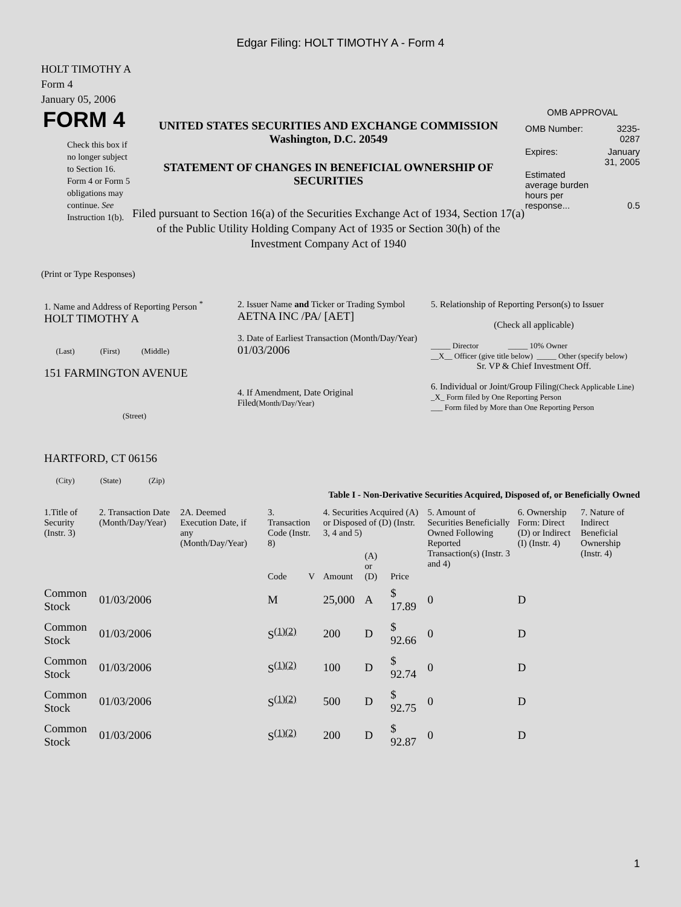Edgar Filing: HOLT TIMOTHY A - Form 4
HOLT TIMOTHY A
Form 4
January 05, 2006
FORM 4
Check this box if no longer subject to Section 16. Form 4 or Form 5 obligations may continue. See Instruction 1(b).
UNITED STATES SECURITIES AND EXCHANGE COMMISSION
Washington, D.C. 20549
STATEMENT OF CHANGES IN BENEFICIAL OWNERSHIP OF SECURITIES
Filed pursuant to Section 16(a) of the Securities Exchange Act of 1934, Section 17(a) of the Public Utility Holding Company Act of 1935 or Section 30(h) of the Investment Company Act of 1940
OMB APPROVAL
| OMB Number: | 3235-0287 |
| Expires: | January 31, 2005 |
| Estimated average burden hours per response... | 0.5 |
(Print or Type Responses)
| 1. Name and Address of Reporting Person <sup>*</sup> HOLT TIMOTHY A (Last) (First) (Middle) 151 FARMINGTON AVENUE (Street) HARTFORD, CT 06156 (City) (State) (Zip) | 2. Issuer Name and Ticker or Trading Symbol AETNA INC /PA/ [AET] 3. Date of Earliest Transaction (Month/Day/Year) 01/03/2006 4. If Amendment, Date Original Filed (Month/Day/Year) | 5. Relationship of Reporting Person(s) to Issuer (Check all applicable) _____ Director _____ 10% Owner __X__ Officer (give title below) _____ Other (specify below) Sr. VP & Chief Investment Off. 6. Individual or Joint/Group Filing (Check Applicable Line) _X_ Form filed by One Reporting Person ___ Form filed by More than One Reporting Person |
Table I - Non-Derivative Securities Acquired, Disposed of, or Beneficially Owned
| 1.Title of Security (Instr. 3) | 2. Transaction Date (Month/Day/Year) | 2A. Deemed Execution Date, if any (Month/Day/Year) | 3. Transaction Code (Instr. 8) | | 4. Securities Acquired (A) or Disposed of (D) (Instr. 3, 4 and 5) | | | 5. Amount of Securities Beneficially Owned Following Reported Transaction(s) (Instr. 3 and 4) | 6. Ownership Form: Direct (D) or Indirect (I) (Instr. 4) | 7. Nature of Indirect Beneficial Ownership (Instr. 4) |
| --- | --- | --- | --- | --- | --- | --- | --- | --- | --- | --- |
| | | | Code | V | Amount | (A) or (D) | Price | | | |
| Common Stock | 01/03/2006 | | M | | 25,000 | A | $ 17.89 | 0 | D | |
| Common Stock | 01/03/2006 | | S<sup>(1)(2)</sup> | | 200 | D | $ 92.66 | 0 | D | |
| Common Stock | 01/03/2006 | | S<sup>(1)(2)</sup> | | 100 | D | $ 92.74 | 0 | D | |
| Common Stock | 01/03/2006 | | S<sup>(1)(2)</sup> | | 500 | D | $ 92.75 | 0 | D | |
| Common Stock | 01/03/2006 | | S<sup>(1)(2)</sup> | | 200 | D | $ 92.87 | 0 | D | |
1